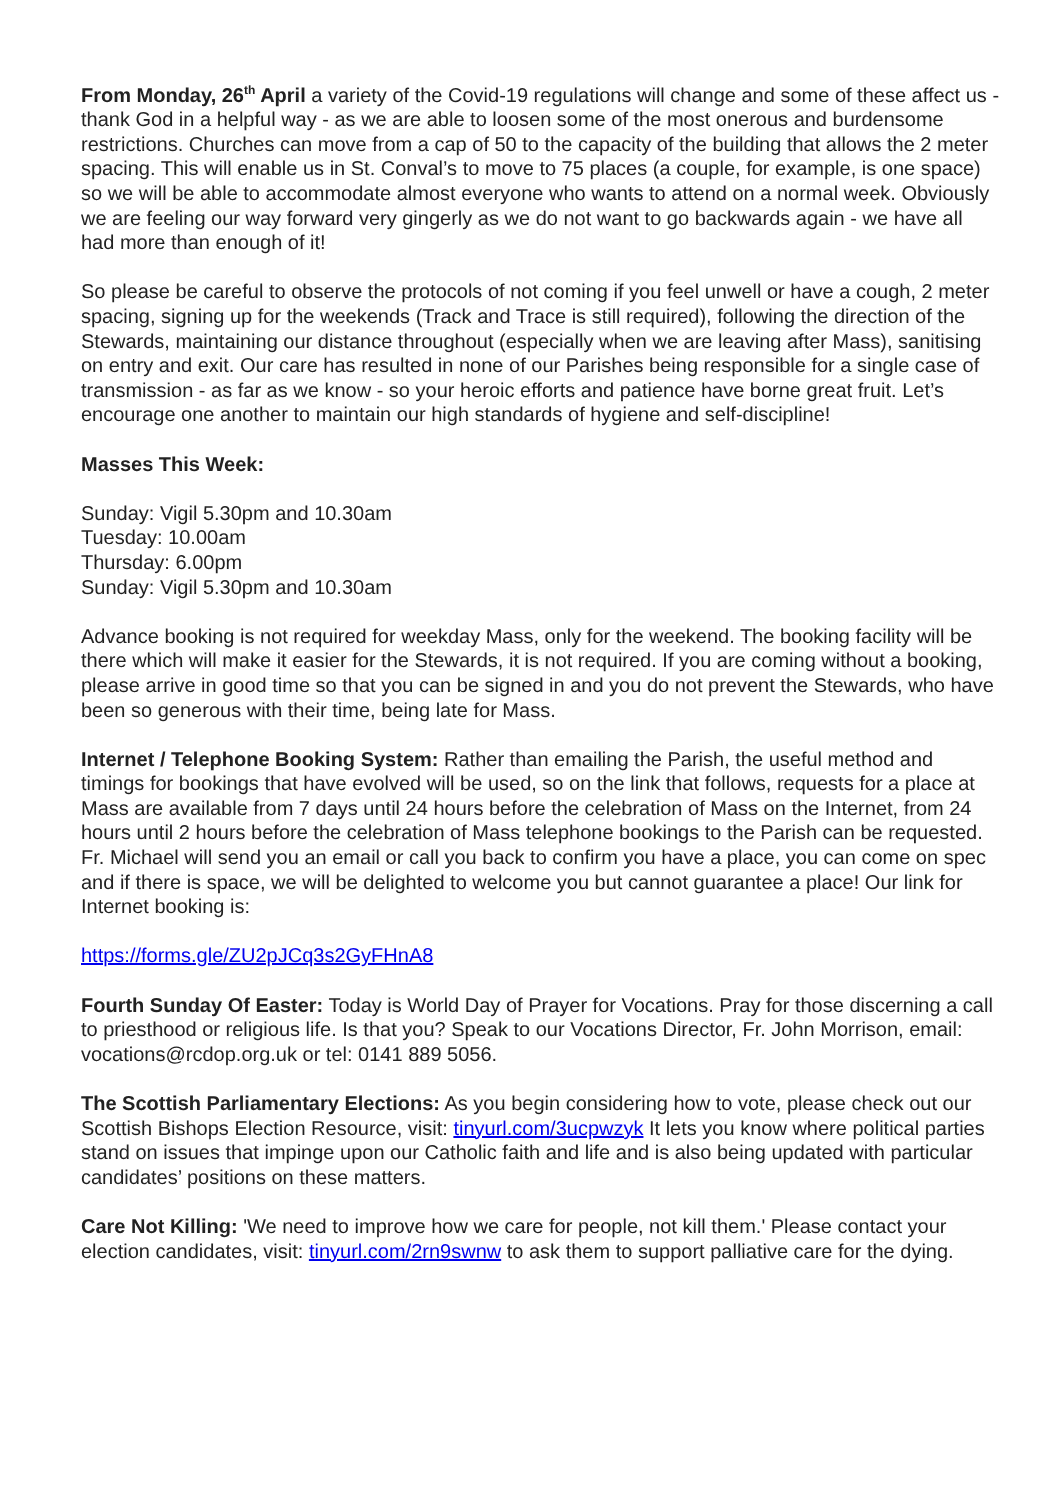From Monday, 26<sup>th</sup> April a variety of the Covid-19 regulations will change and some of these affect us - thank God in a helpful way - as we are able to loosen some of the most onerous and burdensome restrictions. Churches can move from a cap of 50 to the capacity of the building that allows the 2 meter spacing. This will enable us in St. Conval’s to move to 75 places (a couple, for example, is one space) so we will be able to accommodate almost everyone who wants to attend on a normal week. Obviously we are feeling our way forward very gingerly as we do not want to go backwards again - we have all had more than enough of it!
So please be careful to observe the protocols of not coming if you feel unwell or have a cough, 2 meter spacing, signing up for the weekends (Track and Trace is still required), following the direction of the Stewards, maintaining our distance throughout (especially when we are leaving after Mass), sanitising on entry and exit. Our care has resulted in none of our Parishes being responsible for a single case of transmission - as far as we know - so your heroic efforts and patience have borne great fruit. Let’s encourage one another to maintain our high standards of hygiene and self-discipline!
Masses This Week:
Sunday: Vigil 5.30pm and 10.30am
Tuesday: 10.00am
Thursday: 6.00pm
Sunday: Vigil 5.30pm and 10.30am
Advance booking is not required for weekday Mass, only for the weekend. The booking facility will be there which will make it easier for the Stewards, it is not required. If you are coming without a booking, please arrive in good time so that you can be signed in and you do not prevent the Stewards, who have been so generous with their time, being late for Mass.
Internet / Telephone Booking System: Rather than emailing the Parish, the useful method and timings for bookings that have evolved will be used, so on the link that follows, requests for a place at Mass are available from 7 days until 24 hours before the celebration of Mass on the Internet, from 24 hours until 2 hours before the celebration of Mass telephone bookings to the Parish can be requested. Fr. Michael will send you an email or call you back to confirm you have a place, you can come on spec and if there is space, we will be delighted to welcome you but cannot guarantee a place! Our link for Internet booking is:
https://forms.gle/ZU2pJCq3s2GyFHnA8
Fourth Sunday Of Easter: Today is World Day of Prayer for Vocations. Pray for those discerning a call to priesthood or religious life. Is that you? Speak to our Vocations Director, Fr. John Morrison, email: vocations@rcdop.org.uk or tel: 0141 889 5056.
The Scottish Parliamentary Elections: As you begin considering how to vote, please check out our Scottish Bishops Election Resource, visit: tinyurl.com/3ucpwzyk It lets you know where political parties stand on issues that impinge upon our Catholic faith and life and is also being updated with particular candidates’ positions on these matters.
Care Not Killing: 'We need to improve how we care for people, not kill them.' Please contact your election candidates, visit: tinyurl.com/2rn9swnw to ask them to support palliative care for the dying.